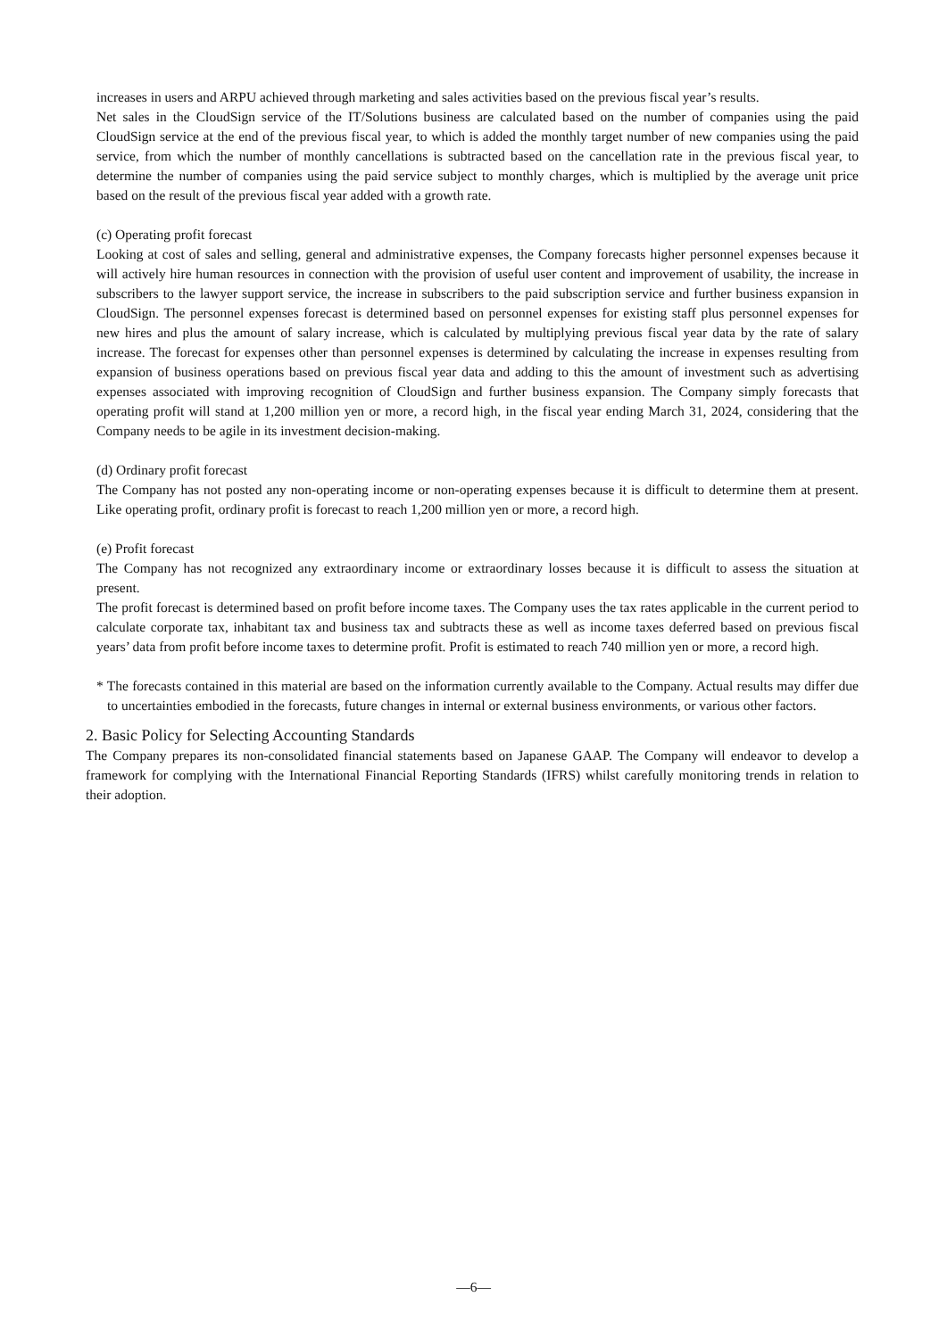increases in users and ARPU achieved through marketing and sales activities based on the previous fiscal year’s results.
Net sales in the CloudSign service of the IT/Solutions business are calculated based on the number of companies using the paid CloudSign service at the end of the previous fiscal year, to which is added the monthly target number of new companies using the paid service, from which the number of monthly cancellations is subtracted based on the cancellation rate in the previous fiscal year, to determine the number of companies using the paid service subject to monthly charges, which is multiplied by the average unit price based on the result of the previous fiscal year added with a growth rate.
(c) Operating profit forecast
Looking at cost of sales and selling, general and administrative expenses, the Company forecasts higher personnel expenses because it will actively hire human resources in connection with the provision of useful user content and improvement of usability, the increase in subscribers to the lawyer support service, the increase in subscribers to the paid subscription service and further business expansion in CloudSign. The personnel expenses forecast is determined based on personnel expenses for existing staff plus personnel expenses for new hires and plus the amount of salary increase, which is calculated by multiplying previous fiscal year data by the rate of salary increase. The forecast for expenses other than personnel expenses is determined by calculating the increase in expenses resulting from expansion of business operations based on previous fiscal year data and adding to this the amount of investment such as advertising expenses associated with improving recognition of CloudSign and further business expansion. The Company simply forecasts that operating profit will stand at 1,200 million yen or more, a record high, in the fiscal year ending March 31, 2024, considering that the Company needs to be agile in its investment decision-making.
(d) Ordinary profit forecast
The Company has not posted any non-operating income or non-operating expenses because it is difficult to determine them at present. Like operating profit, ordinary profit is forecast to reach 1,200 million yen or more, a record high.
(e) Profit forecast
The Company has not recognized any extraordinary income or extraordinary losses because it is difficult to assess the situation at present.
The profit forecast is determined based on profit before income taxes. The Company uses the tax rates applicable in the current period to calculate corporate tax, inhabitant tax and business tax and subtracts these as well as income taxes deferred based on previous fiscal years’ data from profit before income taxes to determine profit. Profit is estimated to reach 740 million yen or more, a record high.
* The forecasts contained in this material are based on the information currently available to the Company. Actual results may differ due to uncertainties embodied in the forecasts, future changes in internal or external business environments, or various other factors.
2. Basic Policy for Selecting Accounting Standards
The Company prepares its non-consolidated financial statements based on Japanese GAAP. The Company will endeavor to develop a framework for complying with the International Financial Reporting Standards (IFRS) whilst carefully monitoring trends in relation to their adoption.
—6—